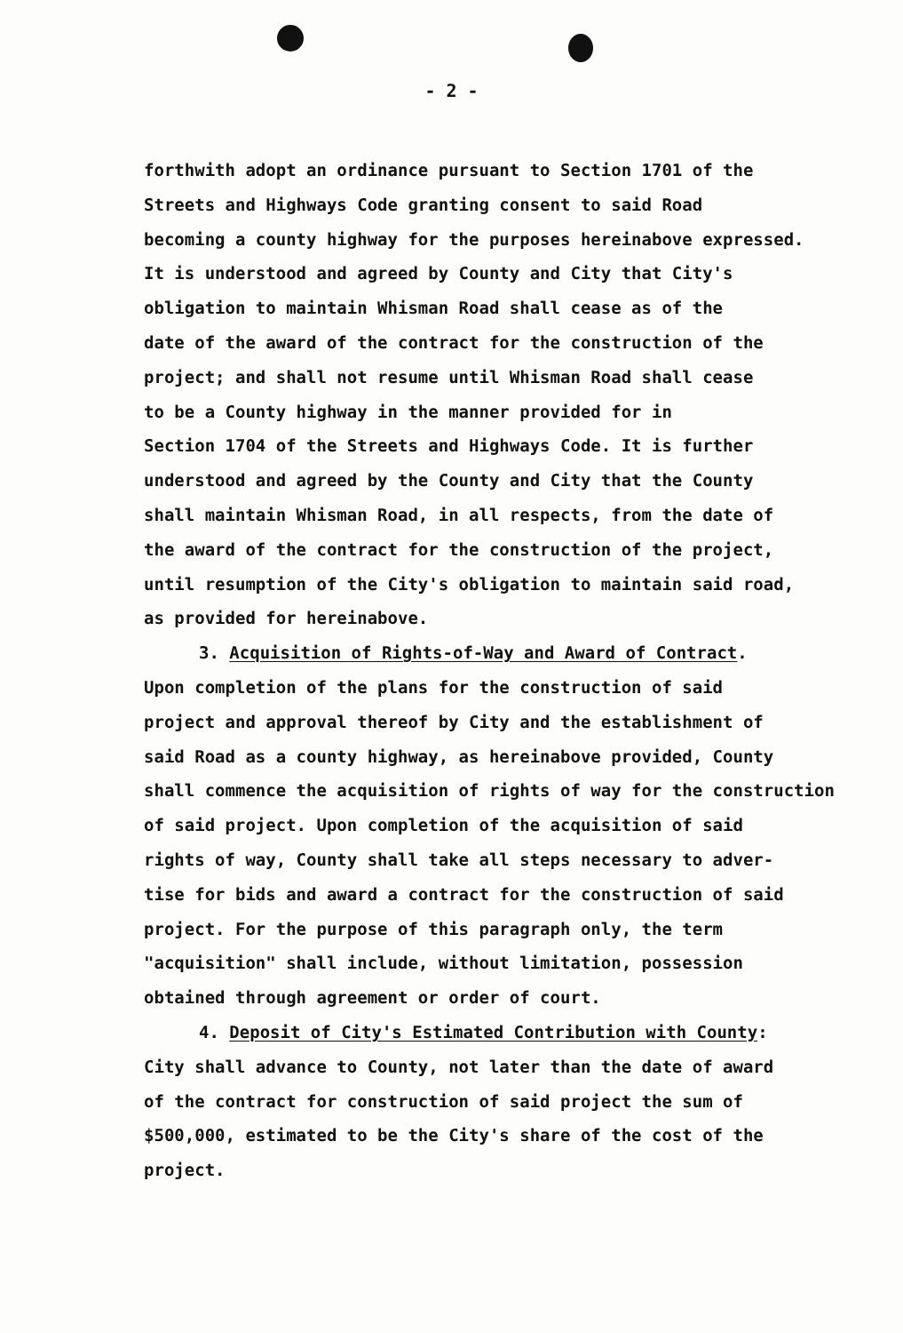- 2 -
forthwith adopt an ordinance pursuant to Section 1701 of the
Streets and Highways Code granting consent to said Road
becoming a county highway for the purposes hereinabove expressed.
It is understood and agreed by County and City that City's
obligation to maintain Whisman Road shall cease as of the
date of the award of the contract for the construction of the
project; and shall not resume until Whisman Road shall cease
to be a County highway in the manner provided for in
Section 1704 of the Streets and Highways Code. It is further
understood and agreed by the County and City that the County
shall maintain Whisman Road, in all respects, from the date of
the award of the contract for the construction of the project,
until resumption of the City's obligation to maintain said road,
as provided for hereinabove.
3. Acquisition of Rights-of-Way and Award of Contract.
Upon completion of the plans for the construction of said
project and approval thereof by City and the establishment of
said Road as a county highway, as hereinabove provided, County
shall commence the acquisition of rights of way for the construction
of said project. Upon completion of the acquisition of said
rights of way, County shall take all steps necessary to adver-
tise for bids and award a contract for the construction of said
project. For the purpose of this paragraph only, the term
"acquisition" shall include, without limitation, possession
obtained through agreement or order of court.
4. Deposit of City's Estimated Contribution with County:
City shall advance to County, not later than the date of award
of the contract for construction of said project the sum of
$500,000, estimated to be the City's share of the cost of the
project.